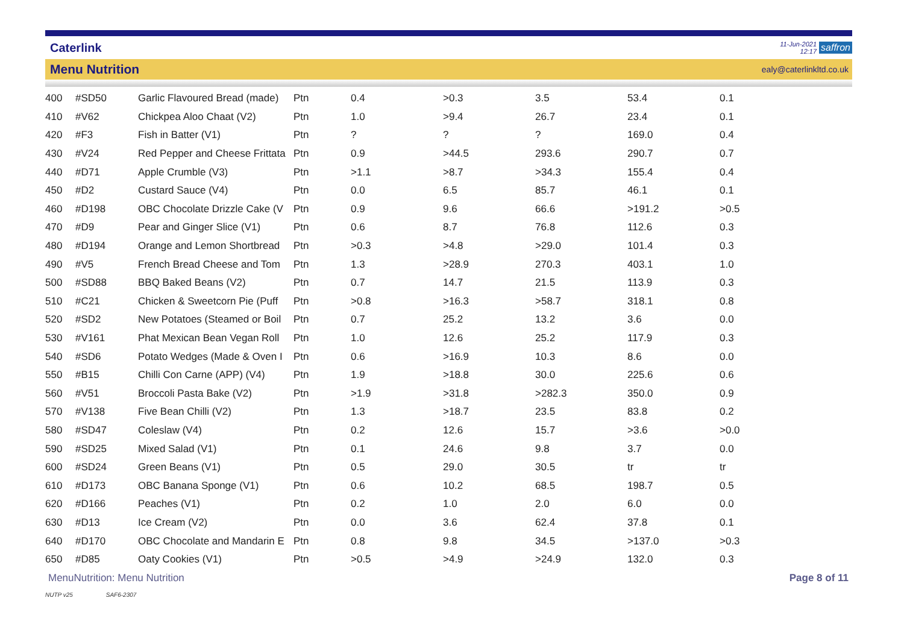Caterlink 11-Jun-2021
12:17 saffron
Menu Nutrition ealy@caterlinkltd.co.uk
| 400 | #SD50 | Garlic Flavoured Bread (made) | Ptn | 0.4 | >0.3 | 3.5 | 53.4 | 0.1 |
| 410 | #V62 | Chickpea Aloo Chaat (V2) | Ptn | 1.0 | >9.4 | 26.7 | 23.4 | 0.1 |
| 420 | #F3 | Fish in Batter (V1) | Ptn | ? | ? | ? | 169.0 | 0.4 |
| 430 | #V24 | Red Pepper and Cheese Frittata | Ptn | 0.9 | >44.5 | 293.6 | 290.7 | 0.7 |
| 440 | #D71 | Apple Crumble (V3) | Ptn | >1.1 | >8.7 | >34.3 | 155.4 | 0.4 |
| 450 | #D2 | Custard Sauce (V4) | Ptn | 0.0 | 6.5 | 85.7 | 46.1 | 0.1 |
| 460 | #D198 | OBC Chocolate Drizzle Cake (V | Ptn | 0.9 | 9.6 | 66.6 | >191.2 | >0.5 |
| 470 | #D9 | Pear and Ginger Slice (V1) | Ptn | 0.6 | 8.7 | 76.8 | 112.6 | 0.3 |
| 480 | #D194 | Orange and Lemon Shortbread | Ptn | >0.3 | >4.8 | >29.0 | 101.4 | 0.3 |
| 490 | #V5 | French Bread Cheese and Tom | Ptn | 1.3 | >28.9 | 270.3 | 403.1 | 1.0 |
| 500 | #SD88 | BBQ Baked Beans (V2) | Ptn | 0.7 | 14.7 | 21.5 | 113.9 | 0.3 |
| 510 | #C21 | Chicken & Sweetcorn Pie (Puff | Ptn | >0.8 | >16.3 | >58.7 | 318.1 | 0.8 |
| 520 | #SD2 | New Potatoes (Steamed or Boil | Ptn | 0.7 | 25.2 | 13.2 | 3.6 | 0.0 |
| 530 | #V161 | Phat Mexican Bean Vegan Roll | Ptn | 1.0 | 12.6 | 25.2 | 117.9 | 0.3 |
| 540 | #SD6 | Potato Wedges (Made & Oven I | Ptn | 0.6 | >16.9 | 10.3 | 8.6 | 0.0 |
| 550 | #B15 | Chilli Con Carne (APP) (V4) | Ptn | 1.9 | >18.8 | 30.0 | 225.6 | 0.6 |
| 560 | #V51 | Broccoli Pasta Bake (V2) | Ptn | >1.9 | >31.8 | >282.3 | 350.0 | 0.9 |
| 570 | #V138 | Five Bean Chilli (V2) | Ptn | 1.3 | >18.7 | 23.5 | 83.8 | 0.2 |
| 580 | #SD47 | Coleslaw (V4) | Ptn | 0.2 | 12.6 | 15.7 | >3.6 | >0.0 |
| 590 | #SD25 | Mixed Salad (V1) | Ptn | 0.1 | 24.6 | 9.8 | 3.7 | 0.0 |
| 600 | #SD24 | Green Beans (V1) | Ptn | 0.5 | 29.0 | 30.5 | tr | tr |
| 610 | #D173 | OBC Banana Sponge (V1) | Ptn | 0.6 | 10.2 | 68.5 | 198.7 | 0.5 |
| 620 | #D166 | Peaches (V1) | Ptn | 0.2 | 1.0 | 2.0 | 6.0 | 0.0 |
| 630 | #D13 | Ice Cream (V2) | Ptn | 0.0 | 3.6 | 62.4 | 37.8 | 0.1 |
| 640 | #D170 | OBC Chocolate and Mandarin E | Ptn | 0.8 | 9.8 | 34.5 | >137.0 | >0.3 |
| 650 | #D85 | Oaty Cookies (V1) | Ptn | >0.5 | >4.9 | >24.9 | 132.0 | 0.3 |
MenuNutrition: Menu Nutrition Page 8 of 11
NUTP v25 SAF6-2307